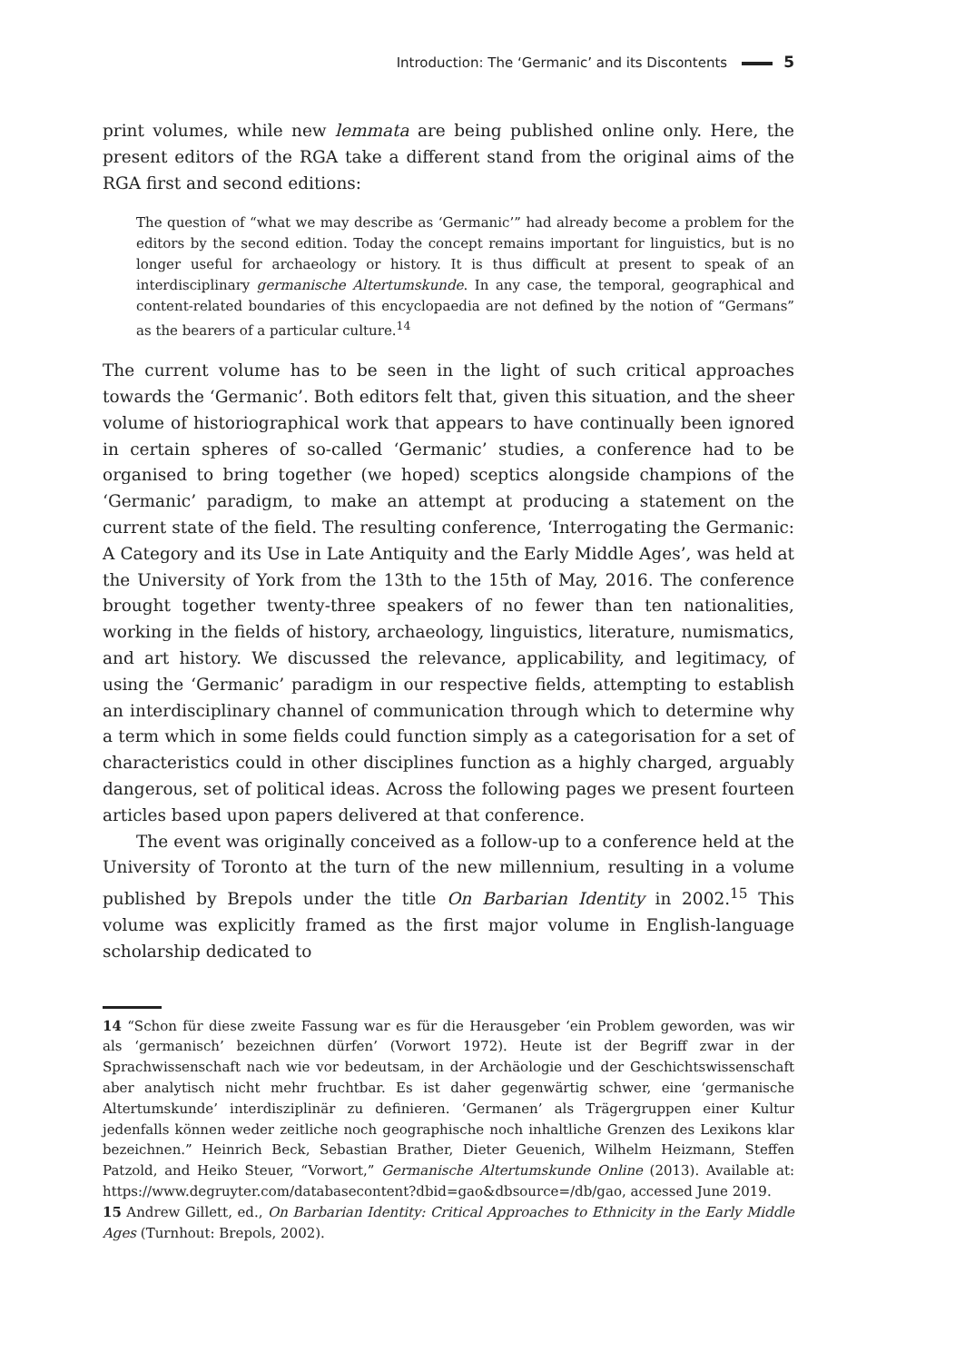Introduction: The ‘Germanic’ and its Discontents 5
print volumes, while new lemmata are being published online only. Here, the present editors of the RGA take a different stand from the original aims of the RGA first and second editions:
The question of “what we may describe as ‘Germanic’” had already become a problem for the editors by the second edition. Today the concept remains important for linguistics, but is no longer useful for archaeology or history. It is thus difficult at present to speak of an interdisciplinary germanische Altertumskunde. In any case, the temporal, geographical and content-related boundaries of this encyclopaedia are not defined by the notion of “Germans” as the bearers of a particular culture.<sup>14</sup>
The current volume has to be seen in the light of such critical approaches towards the ‘Germanic’. Both editors felt that, given this situation, and the sheer volume of historiographical work that appears to have continually been ignored in certain spheres of so-called ‘Germanic’ studies, a conference had to be organised to bring together (we hoped) sceptics alongside champions of the ‘Germanic’ paradigm, to make an attempt at producing a statement on the current state of the field. The resulting conference, ‘Interrogating the Germanic: A Category and its Use in Late Antiquity and the Early Middle Ages’, was held at the University of York from the 13th to the 15th of May, 2016. The conference brought together twenty-three speakers of no fewer than ten nationalities, working in the fields of history, archaeology, linguistics, literature, numismatics, and art history. We discussed the relevance, applicability, and legitimacy, of using the ‘Germanic’ paradigm in our respective fields, attempting to establish an interdisciplinary channel of communication through which to determine why a term which in some fields could function simply as a categorisation for a set of characteristics could in other disciplines function as a highly charged, arguably dangerous, set of political ideas. Across the following pages we present fourteen articles based upon papers delivered at that conference.
The event was originally conceived as a follow-up to a conference held at the University of Toronto at the turn of the new millennium, resulting in a volume published by Brepols under the title On Barbarian Identity in 2002.<sup>15</sup> This volume was explicitly framed as the first major volume in English-language scholarship dedicated to
14 “Schon für diese zweite Fassung war es für die Herausgeber ‘ein Problem geworden, was wir als ‘germanisch’ bezeichnen dürfen’ (Vorwort 1972). Heute ist der Begriff zwar in der Sprachwissenschaft nach wie vor bedeutsam, in der Archäologie und der Geschichtswissenschaft aber analytisch nicht mehr fruchtbar. Es ist daher gegenwärtig schwer, eine ‘germanische Altertumskunde’ interdisziplinär zu definieren. ‘Germanen’ als Trägergruppen einer Kultur jedenfalls können weder zeitliche noch geographische noch inhaltliche Grenzen des Lexikons klar bezeichnen.” Heinrich Beck, Sebastian Brather, Dieter Geuenich, Wilhelm Heizmann, Steffen Patzold, and Heiko Steuer, “Vorwort,” Germanische Altertumskunde Online (2013). Available at: https://www.degruyter.com/databasecontent?dbid=gao&dbsource=/db/gao, accessed June 2019.
15 Andrew Gillett, ed., On Barbarian Identity: Critical Approaches to Ethnicity in the Early Middle Ages (Turnhout: Brepols, 2002).